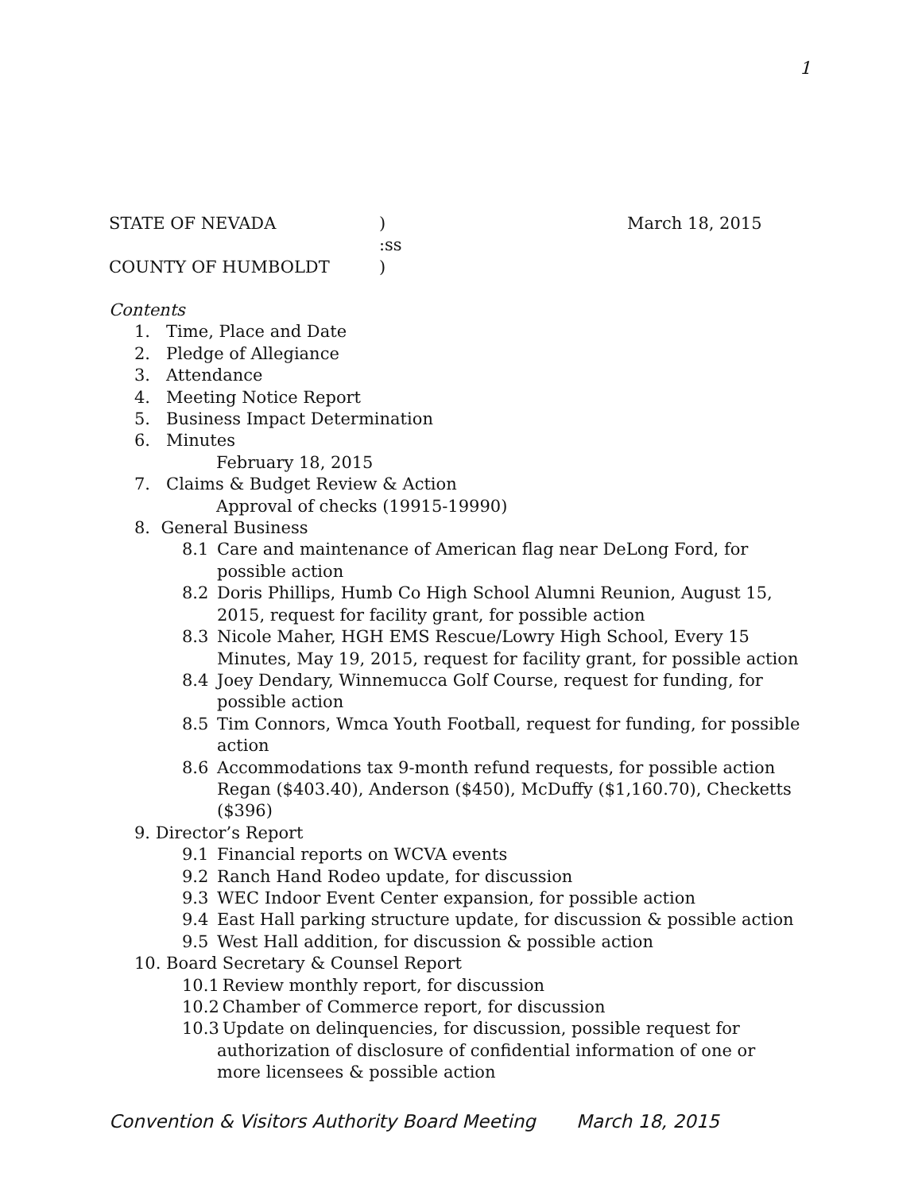1
STATE OF NEVADA ) March 18, 2015
:ss
COUNTY OF HUMBOLDT )
Contents
1. Time, Place and Date
2. Pledge of Allegiance
3. Attendance
4. Meeting Notice Report
5. Business Impact Determination
6. Minutes
February 18, 2015
7. Claims & Budget Review & Action
Approval of checks (19915-19990)
8. General Business
8.1 Care and maintenance of American flag near DeLong Ford, for
possible action
8.2 Doris Phillips, Humb Co High School Alumni Reunion, August 15,
2015, request for facility grant, for possible action
8.3 Nicole Maher, HGH EMS Rescue/Lowry High School, Every 15
Minutes, May 19, 2015, request for facility grant, for possible action
8.4 Joey Dendary, Winnemucca Golf Course, request for funding, for
possible action
8.5 Tim Connors, Wmca Youth Football, request for funding, for possible
action
8.6 Accommodations tax 9-month refund requests, for possible action
Regan ($403.40), Anderson ($450), McDuffy ($1,160.70), Checketts ($396)
9. Director’s Report
9.1 Financial reports on WCVA events
9.2 Ranch Hand Rodeo update, for discussion
9.3 WEC Indoor Event Center expansion, for possible action
9.4 East Hall parking structure update, for discussion & possible action
9.5 West Hall addition, for discussion & possible action
10. Board Secretary & Counsel Report
10.1 Review monthly report, for discussion
10.2 Chamber of Commerce report, for discussion
10.3 Update on delinquencies, for discussion, possible request for
authorization of disclosure of confidential information of one or more licensees & possible action
Convention & Visitors Authority Board Meeting March 18, 2015